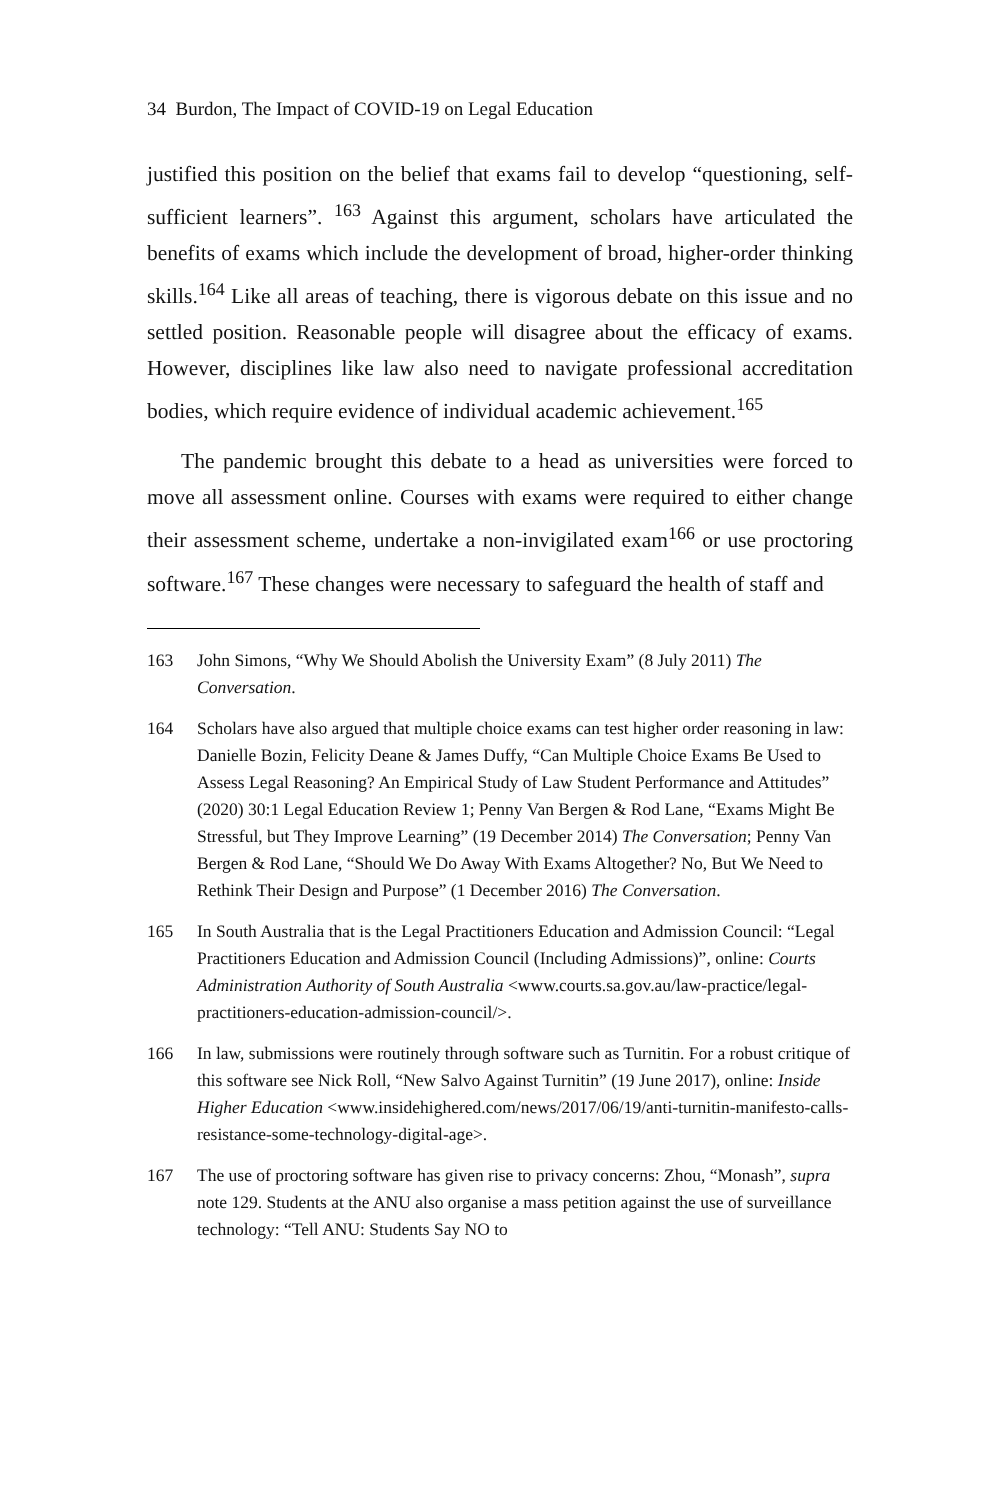34 Burdon, The Impact of COVID-19 on Legal Education
justified this position on the belief that exams fail to develop “questioning, self-sufficient learners”. <sup>163</sup> Against this argument, scholars have articulated the benefits of exams which include the development of broad, higher-order thinking skills.<sup>164</sup> Like all areas of teaching, there is vigorous debate on this issue and no settled position. Reasonable people will disagree about the efficacy of exams. However, disciplines like law also need to navigate professional accreditation bodies, which require evidence of individual academic achievement.<sup>165</sup>
The pandemic brought this debate to a head as universities were forced to move all assessment online. Courses with exams were required to either change their assessment scheme, undertake a non-invigilated exam<sup>166</sup> or use proctoring software.<sup>167</sup> These changes were necessary to safeguard the health of staff and
163 John Simons, “Why We Should Abolish the University Exam” (8 July 2011) The Conversation.
164 Scholars have also argued that multiple choice exams can test higher order reasoning in law: Danielle Bozin, Felicity Deane & James Duffy, “Can Multiple Choice Exams Be Used to Assess Legal Reasoning? An Empirical Study of Law Student Performance and Attitudes” (2020) 30:1 Legal Education Review 1; Penny Van Bergen & Rod Lane, “Exams Might Be Stressful, but They Improve Learning” (19 December 2014) The Conversation; Penny Van Bergen & Rod Lane, “Should We Do Away With Exams Altogether? No, But We Need to Rethink Their Design and Purpose” (1 December 2016) The Conversation.
165 In South Australia that is the Legal Practitioners Education and Admission Council: “Legal Practitioners Education and Admission Council (Including Admissions)”, online: Courts Administration Authority of South Australia <www.courts.sa.gov.au/law-practice/legal-practitioners-education-admission-council/>.
166 In law, submissions were routinely through software such as Turnitin. For a robust critique of this software see Nick Roll, “New Salvo Against Turnitin” (19 June 2017), online: Inside Higher Education <www.insidehighered.com/news/2017/06/19/anti-turnitin-manifesto-calls-resistance-some-technology-digital-age>.
167 The use of proctoring software has given rise to privacy concerns: Zhou, “Monash”, supra note 129. Students at the ANU also organise a mass petition against the use of surveillance technology: “Tell ANU: Students Say NO to